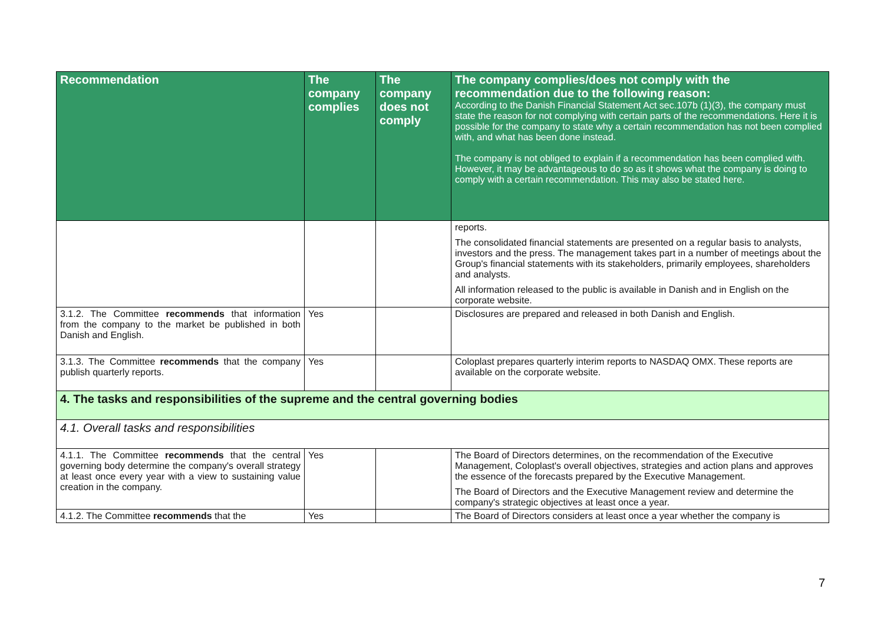| Recommendation | The company complies | The company does not comply | The company complies/does not comply with the recommendation due to the following reason: According to the Danish Financial Statement Act sec.107b (1)(3), the company must state the reason for not complying with certain parts of the recommendations. Here it is possible for the company to state why a certain recommendation has not been complied with, and what has been done instead. The company is not obliged to explain if a recommendation has been complied with. However, it may be advantageous to do so as it shows what the company is doing to comply with a certain recommendation. This may also be stated here. |
| --- | --- | --- | --- |
| | | | reports. The consolidated financial statements are presented on a regular basis to analysts, investors and the press. The management takes part in a number of meetings about the Group's financial statements with its stakeholders, primarily employees, shareholders and analysts. All information released to the public is available in Danish and in English on the corporate website. |
| 3.1.2. The Committee recommends that information from the company to the market be published in both Danish and English. | Yes | | Disclosures are prepared and released in both Danish and English. |
| 3.1.3. The Committee recommends that the company publish quarterly reports. | Yes | | Coloplast prepares quarterly interim reports to NASDAQ OMX. These reports are available on the corporate website. |
| 4. The tasks and responsibilities of the supreme and the central governing bodies | | | |
| 4.1. Overall tasks and responsibilities | | | |
| 4.1.1. The Committee recommends that the central governing body determine the company's overall strategy at least once every year with a view to sustaining value creation in the company. | Yes | | The Board of Directors determines, on the recommendation of the Executive Management, Coloplast's overall objectives, strategies and action plans and approves the essence of the forecasts prepared by the Executive Management. The Board of Directors and the Executive Management review and determine the company's strategic objectives at least once a year. |
| 4.1.2. The Committee recommends that the | Yes | | The Board of Directors considers at least once a year whether the company is |
7